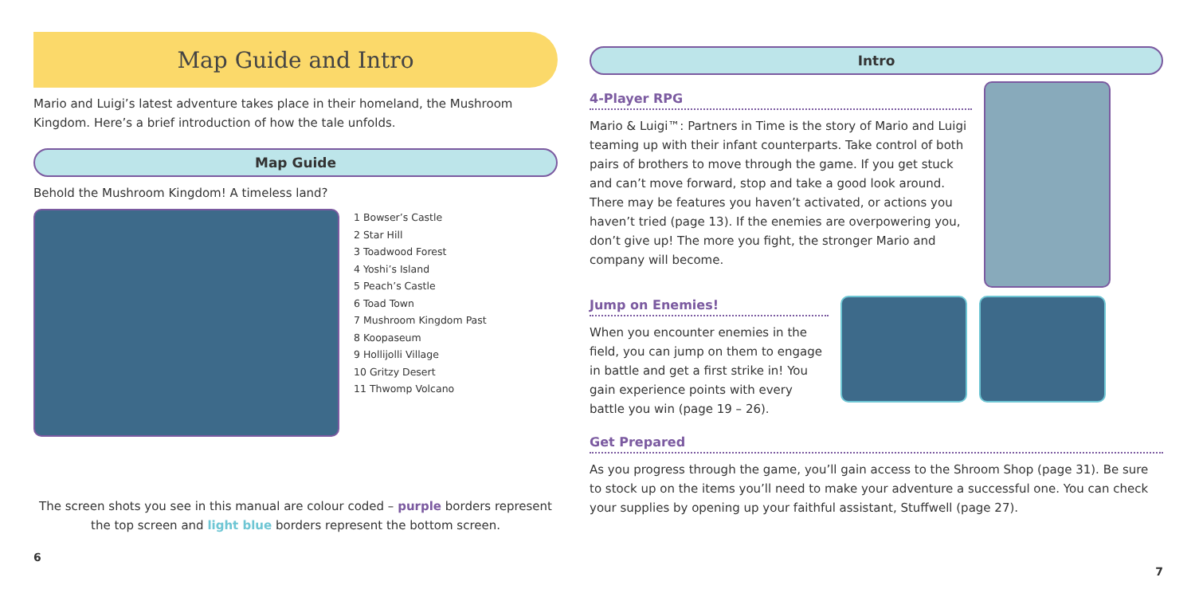Map Guide and Intro
Mario and Luigi’s latest adventure takes place in their homeland, the Mushroom Kingdom. Here’s a brief introduction of how the tale unfolds.
Map Guide
Behold the Mushroom Kingdom! A timeless land?
1 Bowser’s Castle
2 Star Hill
3 Toadwood Forest
4 Yoshi’s Island
5 Peach’s Castle
6 Toad Town
7 Mushroom Kingdom Past
8 Koopaseum
9 Hollijolli Village
10 Gritzy Desert
11 Thwomp Volcano
The screen shots you see in this manual are colour coded – purple borders represent the top screen and light blue borders represent the bottom screen.
6
Intro
4-Player RPG
Mario & Luigi™: Partners in Time is the story of Mario and Luigi teaming up with their infant counterparts. Take control of both pairs of brothers to move through the game. If you get stuck and can’t move forward, stop and take a good look around. There may be features you haven’t activated, or actions you haven’t tried (page 13). If the enemies are overpowering you, don’t give up! The more you fight, the stronger Mario and company will become.
Jump on Enemies!
When you encounter enemies in the field, you can jump on them to engage in battle and get a first strike in! You gain experience points with every battle you win (page 19 – 26).
Get Prepared
As you progress through the game, you’ll gain access to the Shroom Shop (page 31). Be sure to stock up on the items you’ll need to make your adventure a successful one. You can check your supplies by opening up your faithful assistant, Stuffwell (page 27).
7